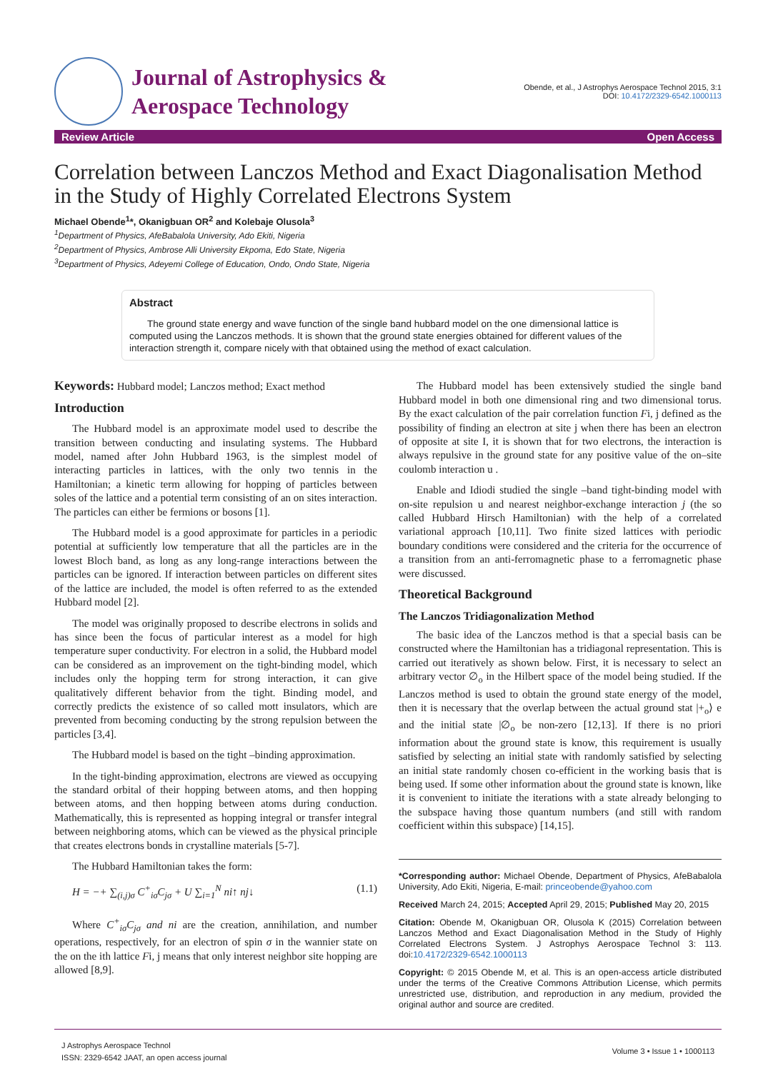Journal of Astrophysics &
Aerospace Technology
Obende, et al., J Astrophys Aerospace Technol 2015, 3:1
DOI: 10.4172/2329-6542.1000113
Review Article Open Access
Correlation between Lanczos Method and Exact Diagonalisation Method in the Study of Highly Correlated Electrons System
Michael Obende<sup>1</sup>*, Okanigbuan OR<sup>2</sup> and Kolebaje Olusola<sup>3</sup>
<sup>1</sup> Department of Physics, AfeBabalola University, Ado Ekiti, Nigeria
<sup>2</sup> Department of Physics, Ambrose Alli University Ekpoma, Edo State, Nigeria
<sup>3</sup> Department of Physics, Adeyemi College of Education, Ondo, Ondo State, Nigeria
Abstract
The ground state energy and wave function of the single band hubbard model on the one dimensional lattice is computed using the Lanczos methods. It is shown that the ground state energies obtained for different values of the interaction strength it, compare nicely with that obtained using the method of exact calculation.
Keywords: Hubbard model; Lanczos method; Exact method
Introduction
The Hubbard model is an approximate model used to describe the transition between conducting and insulating systems. The Hubbard model, named after John Hubbard 1963, is the simplest model of interacting particles in lattices, with the only two tennis in the Hamiltonian; a kinetic term allowing for hopping of particles between soles of the lattice and a potential term consisting of an on sites interaction. The particles can either be fermions or bosons [1].
The Hubbard model is a good approximate for particles in a periodic potential at sufficiently low temperature that all the particles are in the lowest Bloch band, as long as any long-range interactions between the particles can be ignored. If interaction between particles on different sites of the lattice are included, the model is often referred to as the extended Hubbard model [2].
The model was originally proposed to describe electrons in solids and has since been the focus of particular interest as a model for high temperature super conductivity. For electron in a solid, the Hubbard model can be considered as an improvement on the tight-binding model, which includes only the hopping term for strong interaction, it can give qualitatively different behavior from the tight. Binding model, and correctly predicts the existence of so called mott insulators, which are prevented from becoming conducting by the strong repulsion between the particles [3,4].
The Hubbard model is based on the tight –binding approximation.
In the tight-binding approximation, electrons are viewed as occupying the standard orbital of their hopping between atoms, and then hopping between atoms, and then hopping between atoms during conduction. Mathematically, this is represented as hopping integral or transfer integral between neighboring atoms, which can be viewed as the physical principle that creates electrons bonds in crystalline materials [5-7].
The Hubbard Hamiltonian takes the form:
H = −+ ∑<sub>(i,j)σ</sub> C<sup>+</sup><sub>iσ</sub>C<sub>jσ</sub> + U ∑<sub>i=1</sub><sup>N</sup> ni↑ nj↓ (1.1)
Where C<sup>+</sup><sub>iσ</sub>C<sub>jσ</sub> and ni are the creation, annihilation, and number operations, respectively, for an electron of spin σ in the wannier state on the on the ith lattice Fi, j means that only interest neighbor site hopping are allowed [8,9].
The Hubbard model has been extensively studied the single band Hubbard model in both one dimensional ring and two dimensional torus. By the exact calculation of the pair correlation function Fi, j defined as the possibility of finding an electron at site j when there has been an electron of opposite at site I, it is shown that for two electrons, the interaction is always repulsive in the ground state for any positive value of the on–site coulomb interaction u .
Enable and Idiodi studied the single –band tight-binding model with on-site repulsion u and nearest neighbor-exchange interaction j (the so called Hubbard Hirsch Hamiltonian) with the help of a correlated variational approach [10,11]. Two finite sized lattices with periodic boundary conditions were considered and the criteria for the occurrence of a transition from an anti-ferromagnetic phase to a ferromagnetic phase were discussed.
Theoretical Background
The Lanczos Tridiagonalization Method
The basic idea of the Lanczos method is that a special basis can be constructed where the Hamiltonian has a tridiagonal representation. This is carried out iteratively as shown below. First, it is necessary to select an arbitrary vector ∅<sub>o</sub> in the Hilbert space of the model being studied. If the Lanczos method is used to obtain the ground state energy of the model, then it is necessary that the overlap between the actual ground stat |+<sub>o</sub>⟩ e and the initial state |∅<sub>o</sub> be non-zero [12,13]. If there is no priori information about the ground state is know, this requirement is usually satisfied by selecting an initial state with randomly satisfied by selecting an initial state randomly chosen co-efficient in the working basis that is being used. If some other information about the ground state is known, like it is convenient to initiate the iterations with a state already belonging to the subspace having those quantum numbers (and still with random coefficient within this subspace) [14,15].
*Corresponding author: Michael Obende, Department of Physics, AfeBabalola University, Ado Ekiti, Nigeria, E-mail: princeobende@yahoo.com
Received March 24, 2015; Accepted April 29, 2015; Published May 20, 2015
Citation: Obende M, Okanigbuan OR, Olusola K (2015) Correlation between Lanczos Method and Exact Diagonalisation Method in the Study of Highly Correlated Electrons System. J Astrophys Aerospace Technol 3: 113. doi:10.4172/2329-6542.1000113
Copyright: © 2015 Obende M, et al. This is an open-access article distributed under the terms of the Creative Commons Attribution License, which permits unrestricted use, distribution, and reproduction in any medium, provided the original author and source are credited.
J Astrophys Aerospace Technol
ISSN: 2329-6542 JAAT, an open access journal
Volume 3 • Issue 1 • 1000113